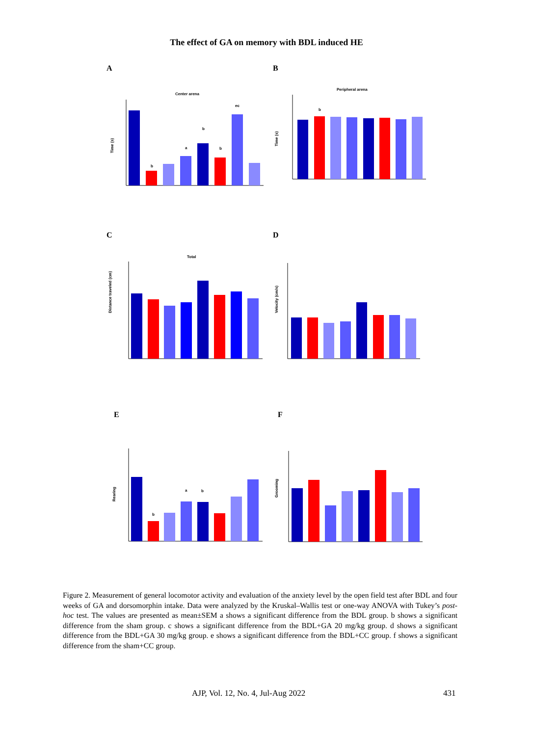The effect of GA on memory with BDL induced HE
A
Center arena
Time (s)
b
a
b
b
ec
B
Peripheral arena
Time (s)
b
C
Total
Distance traveled (cm)
D
Velocity (cm/s)
E
Rearing
b
a
b
F
Grooming
Figure 2. Measurement of general locomotor activity and evaluation of the anxiety level by the open field test after BDL and four weeks of GA and dorsomorphin intake. Data were analyzed by the Kruskal–Wallis test or one-way ANOVA with Tukey’s post-hoc test. The values are presented as mean±SEM a shows a significant difference from the BDL group. b shows a significant difference from the sham group. c shows a significant difference from the BDL+GA 20 mg/kg group. d shows a significant difference from the BDL+GA 30 mg/kg group. e shows a significant difference from the BDL+CC group. f shows a significant difference from the sham+CC group.
AJP, Vol. 12, No. 4, Jul-Aug 2022
431